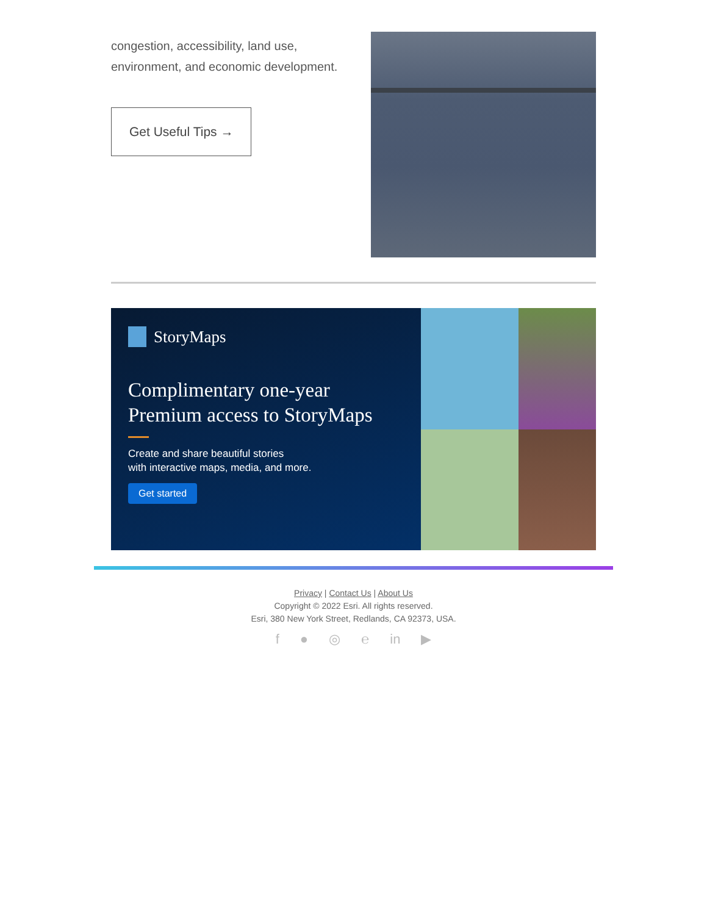congestion, accessibility, land use, environment, and economic development.
Get Useful Tips →
StoryMaps
Complimentary one-year Premium access to StoryMaps
Create and share beautiful stories
with interactive maps, media, and more.
Get started
Privacy | Contact Us | About Us
Copyright © 2022 Esri. All rights reserved.
Esri, 380 New York Street, Redlands, CA 92373, USA.
f ● ◎ ℮ in ▶